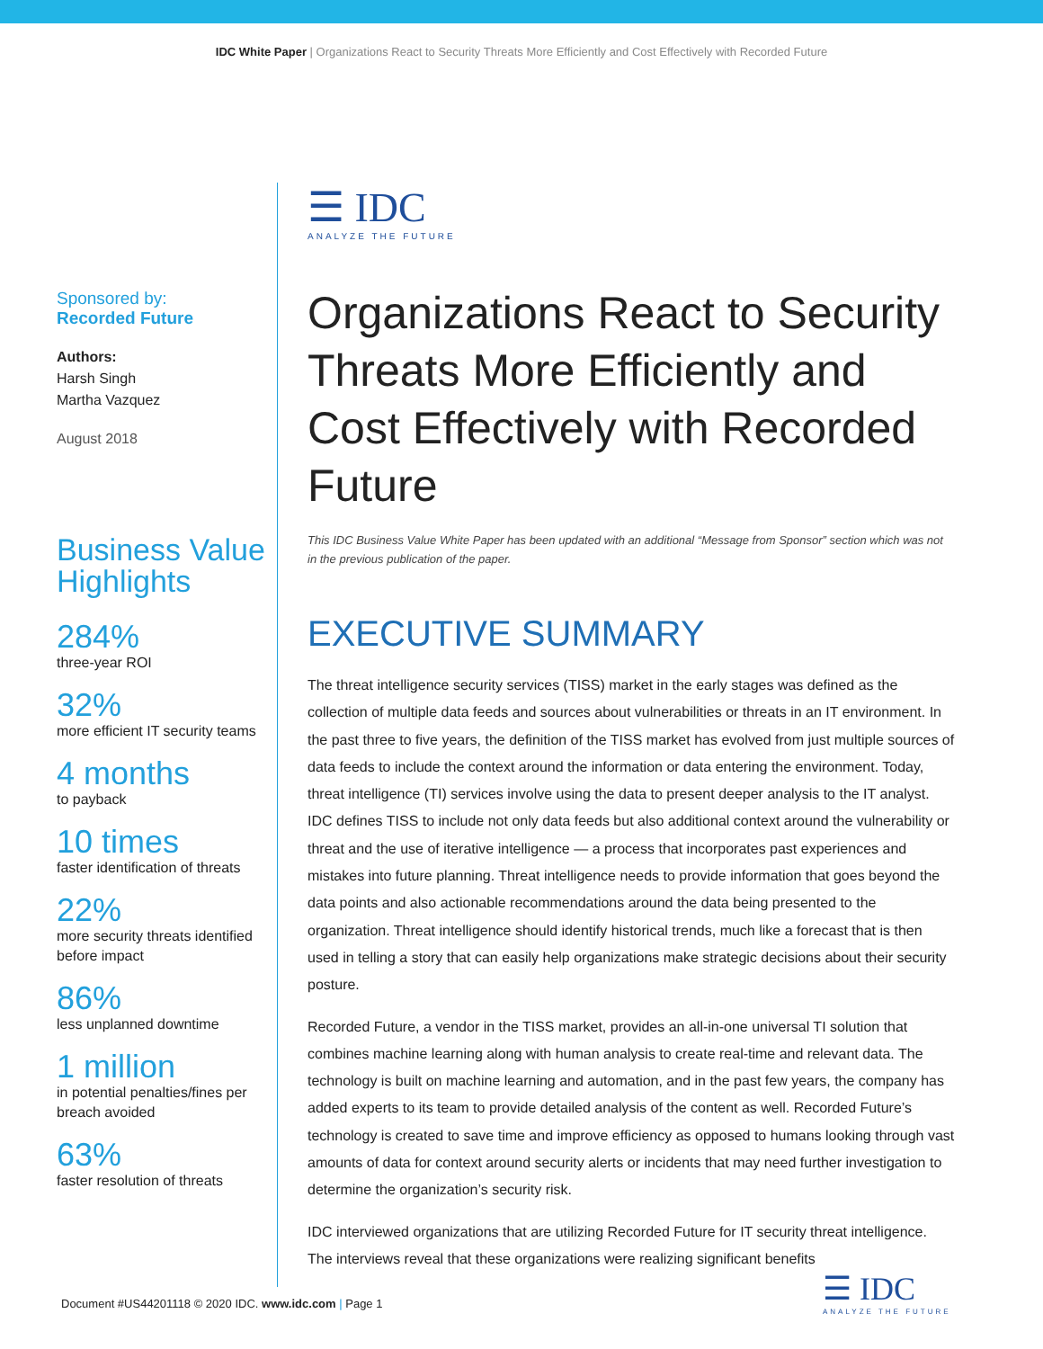IDC White Paper | Organizations React to Security Threats More Efficiently and Cost Effectively with Recorded Future
Sponsored by:
Recorded Future
Authors:
Harsh Singh
Martha Vazquez
August 2018
Business Value Highlights
284%
three-year ROI
32%
more efficient IT security teams
4 months
to payback
10 times
faster identification of threats
22%
more security threats identified before impact
86%
less unplanned downtime
1 million
in potential penalties/fines per breach avoided
63%
faster resolution of threats
☰ IDC
ANALYZE THE FUTURE
Organizations React to Security Threats More Efficiently and Cost Effectively with Recorded Future
This IDC Business Value White Paper has been updated with an additional “Message from Sponsor” section which was not in the previous publication of the paper.
EXECUTIVE SUMMARY
The threat intelligence security services (TISS) market in the early stages was defined as the collection of multiple data feeds and sources about vulnerabilities or threats in an IT environment. In the past three to five years, the definition of the TISS market has evolved from just multiple sources of data feeds to include the context around the information or data entering the environment. Today, threat intelligence (TI) services involve using the data to present deeper analysis to the IT analyst. IDC defines TISS to include not only data feeds but also additional context around the vulnerability or threat and the use of iterative intelligence — a process that incorporates past experiences and mistakes into future planning. Threat intelligence needs to provide information that goes beyond the data points and also actionable recommendations around the data being presented to the organization. Threat intelligence should identify historical trends, much like a forecast that is then used in telling a story that can easily help organizations make strategic decisions about their security posture.
Recorded Future, a vendor in the TISS market, provides an all-in-one universal TI solution that combines machine learning along with human analysis to create real-time and relevant data. The technology is built on machine learning and automation, and in the past few years, the company has added experts to its team to provide detailed analysis of the content as well. Recorded Future’s technology is created to save time and improve efficiency as opposed to humans looking through vast amounts of data for context around security alerts or incidents that may need further investigation to determine the organization’s security risk.
IDC interviewed organizations that are utilizing Recorded Future for IT security threat intelligence. The interviews reveal that these organizations were realizing significant benefits
Document #US44201118 © 2020 IDC. www.idc.com | Page 1
☰ IDC
ANALYZE THE FUTURE